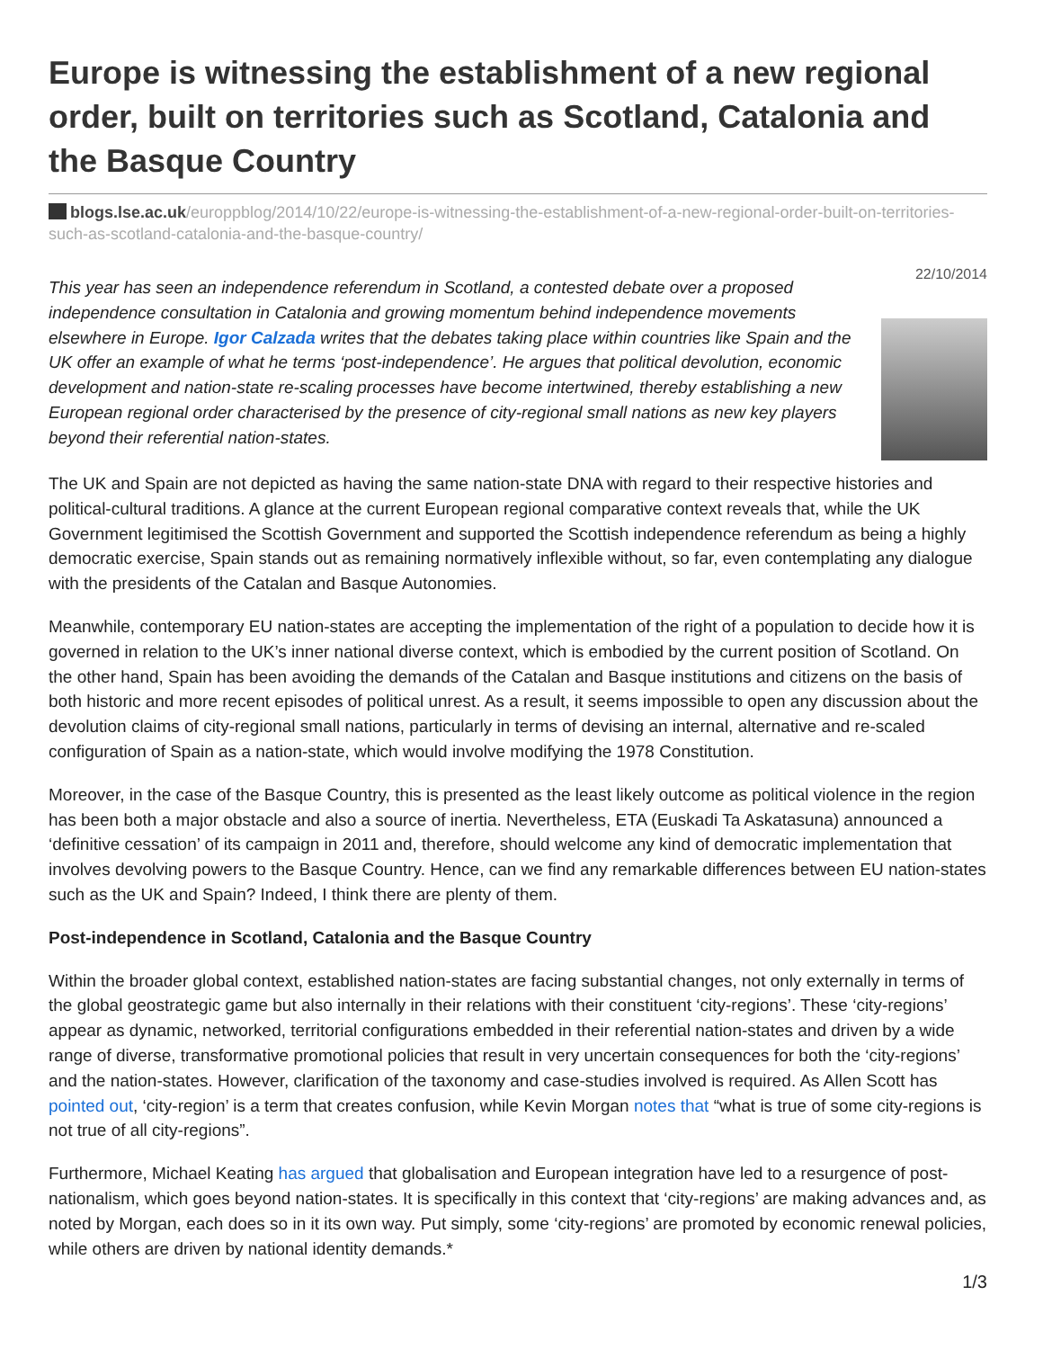Europe is witnessing the establishment of a new regional order, built on territories such as Scotland, Catalonia and the Basque Country
blogs.lse.ac.uk/europpblog/2014/10/22/europe-is-witnessing-the-establishment-of-a-new-regional-order-built-on-territories-such-as-scotland-catalonia-and-the-basque-country/
22/10/2014
This year has seen an independence referendum in Scotland, a contested debate over a proposed independence consultation in Catalonia and growing momentum behind independence movements elsewhere in Europe. Igor Calzada writes that the debates taking place within countries like Spain and the UK offer an example of what he terms ‘post-independence’. He argues that political devolution, economic development and nation-state re-scaling processes have become intertwined, thereby establishing a new European regional order characterised by the presence of city-regional small nations as new key players beyond their referential nation-states.
The UK and Spain are not depicted as having the same nation-state DNA with regard to their respective histories and political-cultural traditions. A glance at the current European regional comparative context reveals that, while the UK Government legitimised the Scottish Government and supported the Scottish independence referendum as being a highly democratic exercise, Spain stands out as remaining normatively inflexible without, so far, even contemplating any dialogue with the presidents of the Catalan and Basque Autonomies.
Meanwhile, contemporary EU nation-states are accepting the implementation of the right of a population to decide how it is governed in relation to the UK’s inner national diverse context, which is embodied by the current position of Scotland. On the other hand, Spain has been avoiding the demands of the Catalan and Basque institutions and citizens on the basis of both historic and more recent episodes of political unrest. As a result, it seems impossible to open any discussion about the devolution claims of city-regional small nations, particularly in terms of devising an internal, alternative and re-scaled configuration of Spain as a nation-state, which would involve modifying the 1978 Constitution.
Moreover, in the case of the Basque Country, this is presented as the least likely outcome as political violence in the region has been both a major obstacle and also a source of inertia. Nevertheless, ETA (Euskadi Ta Askatasuna) announced a ‘definitive cessation’ of its campaign in 2011 and, therefore, should welcome any kind of democratic implementation that involves devolving powers to the Basque Country. Hence, can we find any remarkable differences between EU nation-states such as the UK and Spain? Indeed, I think there are plenty of them.
Post-independence in Scotland, Catalonia and the Basque Country
Within the broader global context, established nation-states are facing substantial changes, not only externally in terms of the global geostrategic game but also internally in their relations with their constituent ‘city-regions’. These ‘city-regions’ appear as dynamic, networked, territorial configurations embedded in their referential nation-states and driven by a wide range of diverse, transformative promotional policies that result in very uncertain consequences for both the ‘city-regions’ and the nation-states. However, clarification of the taxonomy and case-studies involved is required. As Allen Scott has pointed out, ‘city-region’ is a term that creates confusion, while Kevin Morgan notes that “what is true of some city-regions is not true of all city-regions”.
Furthermore, Michael Keating has argued that globalisation and European integration have led to a resurgence of post-nationalism, which goes beyond nation-states. It is specifically in this context that ‘city-regions’ are making advances and, as noted by Morgan, each does so in it its own way. Put simply, some ‘city-regions’ are promoted by economic renewal policies, while others are driven by national identity demands.*
1/3